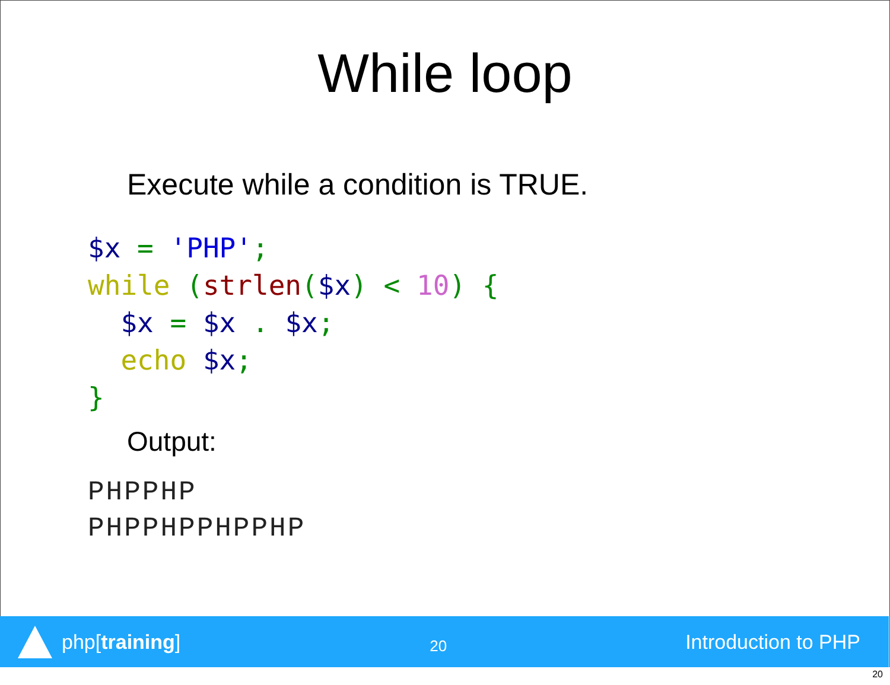While loop
Execute while a condition is TRUE.
$x = 'PHP';
while (strlen($x) < 10) {
  $x = $x . $x;
  echo $x;
}
Output:
PHPPHP
PHPPHPPHPPHP
php[training]
20
Introduction to PHP
20